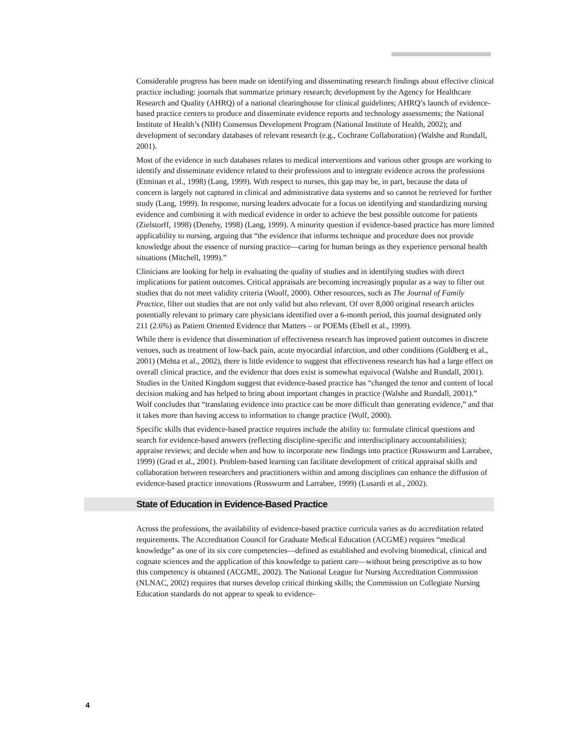Considerable progress has been made on identifying and disseminating research findings about effective clinical practice including: journals that summarize primary research; development by the Agency for Healthcare Research and Quality (AHRQ) of a national clearinghouse for clinical guidelines; AHRQ’s launch of evidence-based practice centers to produce and disseminate evidence reports and technology assessments; the National Institute of Health’s (NIH) Consensus Development Program (National Institute of Health, 2002); and development of secondary databases of relevant research (e.g., Cochrane Collaboration) (Walshe and Rundall, 2001).
Most of the evidence in such databases relates to medical interventions and various other groups are working to identify and disseminate evidence related to their professions and to integrate evidence across the professions (Etminan et al., 1998) (Lang, 1999). With respect to nurses, this gap may be, in part, because the data of concern is largely not captured in clinical and administrative data systems and so cannot be retrieved for further study (Lang, 1999). In response, nursing leaders advocate for a focus on identifying and standardizing nursing evidence and combining it with medical evidence in order to achieve the best possible outcome for patients (Zielstorff, 1998) (Denehy, 1998) (Lang, 1999). A minority question if evidence-based practice has more limited applicability to nursing, arguing that “the evidence that informs technique and procedure does not provide knowledge about the essence of nursing practice—caring for human beings as they experience personal health situations (Mitchell, 1999).”
Clinicians are looking for help in evaluating the quality of studies and in identifying studies with direct implications for patient outcomes. Critical appraisals are becoming increasingly popular as a way to filter out studies that do not meet validity criteria (Woolf, 2000). Other resources, such as The Journal of Family Practice, filter out studies that are not only valid but also relevant. Of over 8,000 original research articles potentially relevant to primary care physicians identified over a 6-month period, this journal designated only 211 (2.6%) as Patient Oriented Evidence that Matters – or POEMs (Ebell et al., 1999).
While there is evidence that dissemination of effectiveness research has improved patient outcomes in discrete venues, such as treatment of low-back pain, acute myocardial infarction, and other conditions (Goldberg et al., 2001) (Mehta et al., 2002), there is little evidence to suggest that effectiveness research has had a large effect on overall clinical practice, and the evidence that does exist is somewhat equivocal (Walshe and Rundall, 2001). Studies in the United Kingdom suggest that evidence-based practice has “changed the tenor and content of local decision making and has helped to bring about important changes in practice (Walshe and Rundall, 2001).” Wolf concludes that “translating evidence into practice can be more difficult than generating evidence,” and that it takes more than having access to information to change practice (Wolf, 2000).
Specific skills that evidence-based practice requires include the ability to: formulate clinical questions and search for evidence-based answers (reflecting discipline-specific and interdisciplinary accountabilities); appraise reviews; and decide when and how to incorporate new findings into practice (Rosswurm and Larrabee, 1999) (Grad et al., 2001). Problem-based learning can facilitate development of critical appraisal skills and collaboration between researchers and practitioners within and among disciplines can enhance the diffusion of evidence-based practice innovations (Rosswurm and Larrabee, 1999) (Lusardi et al., 2002).
State of Education in Evidence-Based Practice
Across the professions, the availability of evidence-based practice curricula varies as do accreditation related requirements. The Accreditation Council for Graduate Medical Education (ACGME) requires “medical knowledge” as one of its six core competencies—defined as established and evolving biomedical, clinical and cognate sciences and the application of this knowledge to patient care—without being prescriptive as to how this competency is obtained (ACGME, 2002). The National League for Nursing Accreditation Commission (NLNAC, 2002) requires that nurses develop critical thinking skills; the Commission on Collegiate Nursing Education standards do not appear to speak to evidence-
4